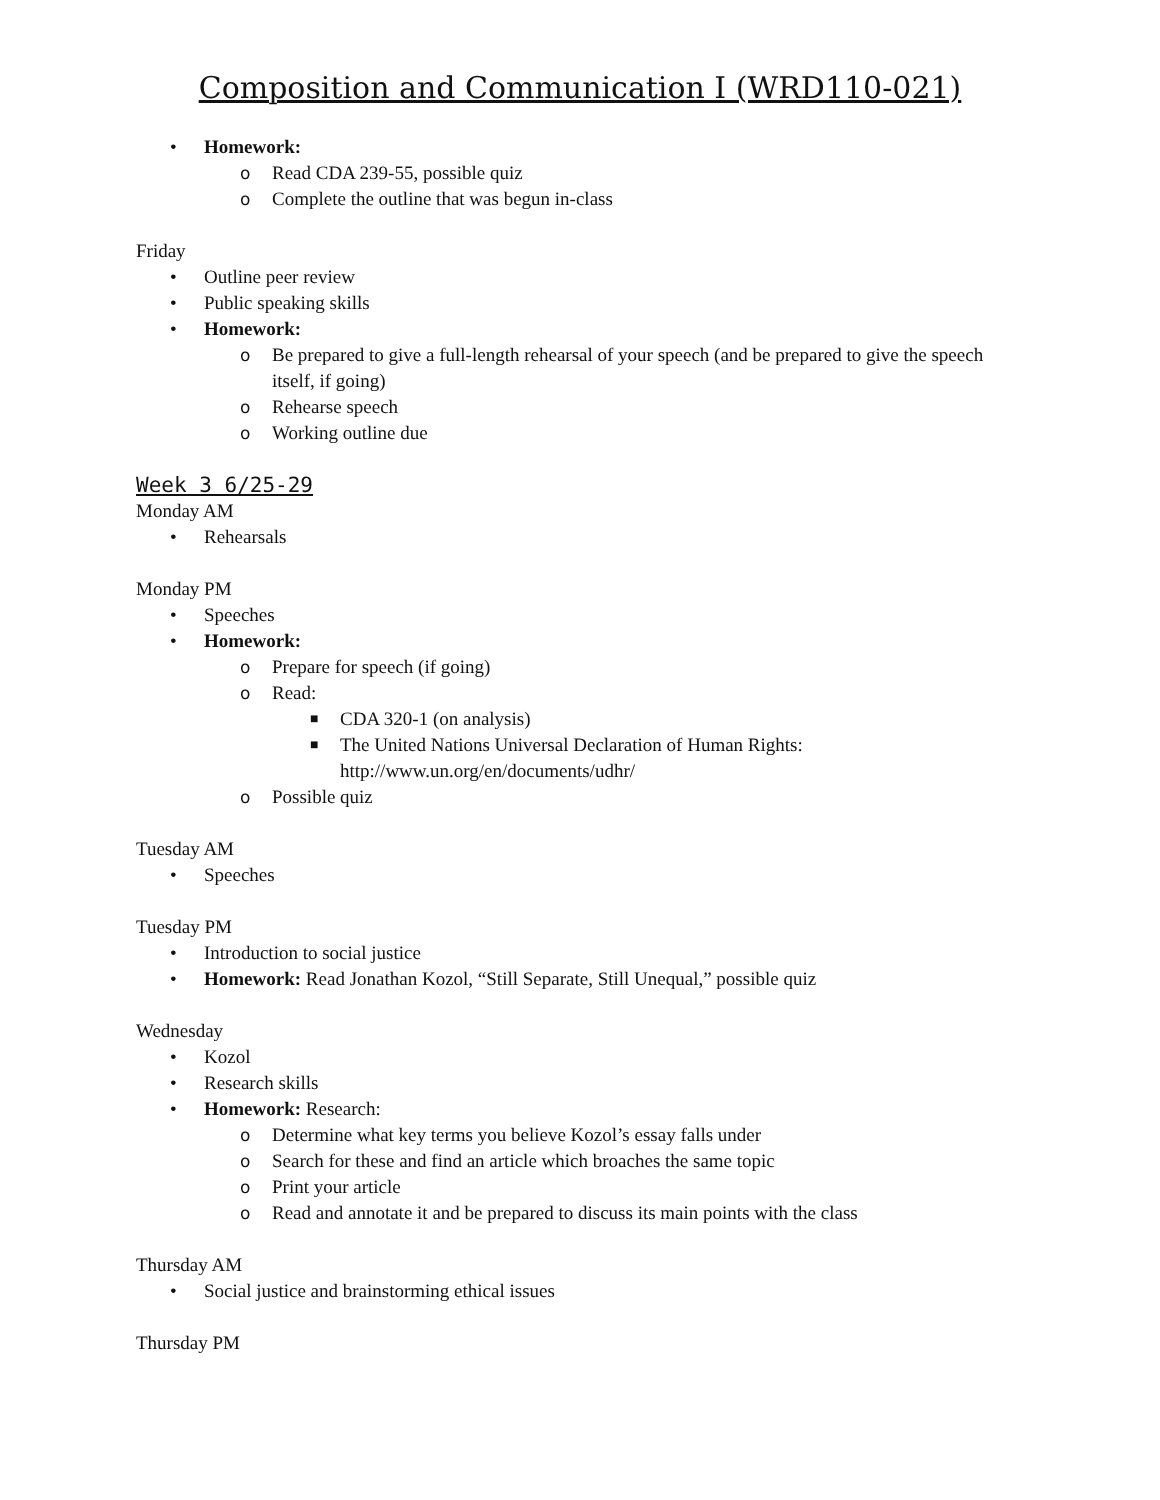Composition and Communication I (WRD110-021)
• Homework:
o Read CDA 239-55, possible quiz
o Complete the outline that was begun in-class
Friday
• Outline peer review
• Public speaking skills
• Homework:
o Be prepared to give a full-length rehearsal of your speech (and be prepared to give the speech itself, if going)
o Rehearse speech
o Working outline due
Week 3 6/25-29
Monday AM
• Rehearsals
Monday PM
• Speeches
• Homework:
o Prepare for speech (if going)
o Read:
■ CDA 320-1 (on analysis)
■ The United Nations Universal Declaration of Human Rights: http://www.un.org/en/documents/udhr/
o Possible quiz
Tuesday AM
• Speeches
Tuesday PM
• Introduction to social justice
• Homework: Read Jonathan Kozol, “Still Separate, Still Unequal,” possible quiz
Wednesday
• Kozol
• Research skills
• Homework: Research:
o Determine what key terms you believe Kozol’s essay falls under
o Search for these and find an article which broaches the same topic
o Print your article
o Read and annotate it and be prepared to discuss its main points with the class
Thursday AM
• Social justice and brainstorming ethical issues
Thursday PM